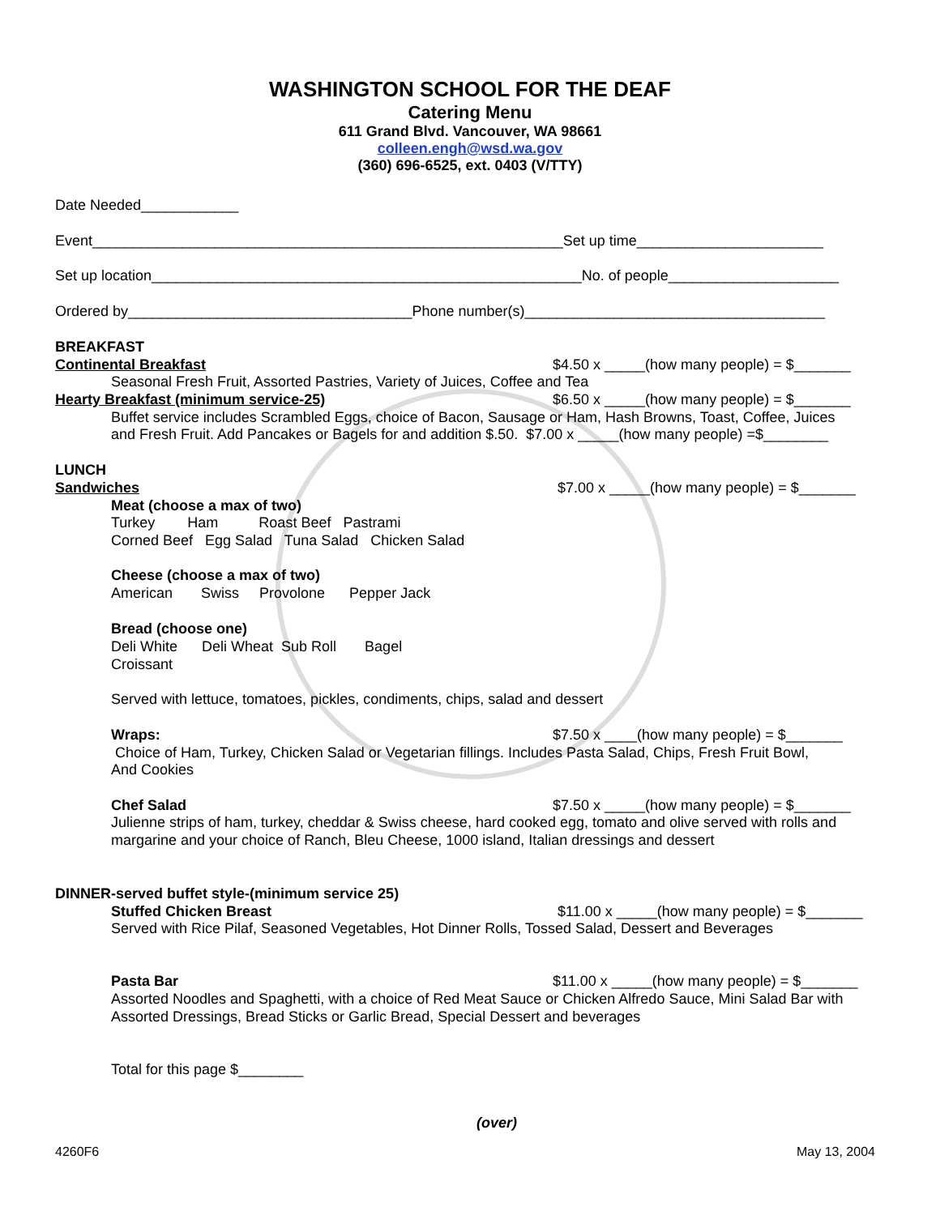WASHINGTON SCHOOL FOR THE DEAF
Catering Menu
611 Grand Blvd. Vancouver, WA 98661
colleen.engh@wsd.wa.gov
(360) 696-6525, ext. 0403 (V/TTY)
Date Needed____________
Event__________________________________________________________Set up time_______________________
Set up location_____________________________________________________No. of people_____________________
Ordered by___________________________________Phone number(s)_____________________________________
BREAKFAST
Continental Breakfast
$4.50 x _____(how many people) = $_______
Seasonal Fresh Fruit, Assorted Pastries, Variety of Juices, Coffee and Tea
Hearty Breakfast (minimum service-25)
$6.50 x _____(how many people) = $_______
Buffet service includes Scrambled Eggs, choice of Bacon, Sausage or Ham, Hash Browns, Toast, Coffee, Juices
and Fresh Fruit. Add Pancakes or Bagels for and addition $.50. $7.00 x _____(how many people) =$________
LUNCH
Sandwiches
$7.00 x _____(how many people) = $_______
Meat (choose a max of two)
Turkey Ham Roast Beef Pastrami
Corned Beef Egg Salad Tuna Salad Chicken Salad
Cheese (choose a max of two)
American Swiss Provolone Pepper Jack
Bread (choose one)
Deli White Deli Wheat Sub Roll Bagel
Croissant
Served with lettuce, tomatoes, pickles, condiments, chips, salad and dessert
Wraps:
$7.50 x ____(how many people) = $_______
Choice of Ham, Turkey, Chicken Salad or Vegetarian fillings. Includes Pasta Salad, Chips, Fresh Fruit Bowl,
And Cookies
Chef Salad
$7.50 x _____(how many people) = $_______
Julienne strips of ham, turkey, cheddar & Swiss cheese, hard cooked egg, tomato and olive served with rolls and
margarine and your choice of Ranch, Bleu Cheese, 1000 island, Italian dressings and dessert
DINNER-served buffet style-(minimum service 25)
Stuffed Chicken Breast
$11.00 x _____(how many people) = $_______
Served with Rice Pilaf, Seasoned Vegetables, Hot Dinner Rolls, Tossed Salad, Dessert and Beverages
Pasta Bar
$11.00 x _____(how many people) = $_______
Assorted Noodles and Spaghetti, with a choice of Red Meat Sauce or Chicken Alfredo Sauce, Mini Salad Bar with
Assorted Dressings, Bread Sticks or Garlic Bread, Special Dessert and beverages
Total for this page $________
(over)
4260F6
May 13, 2004